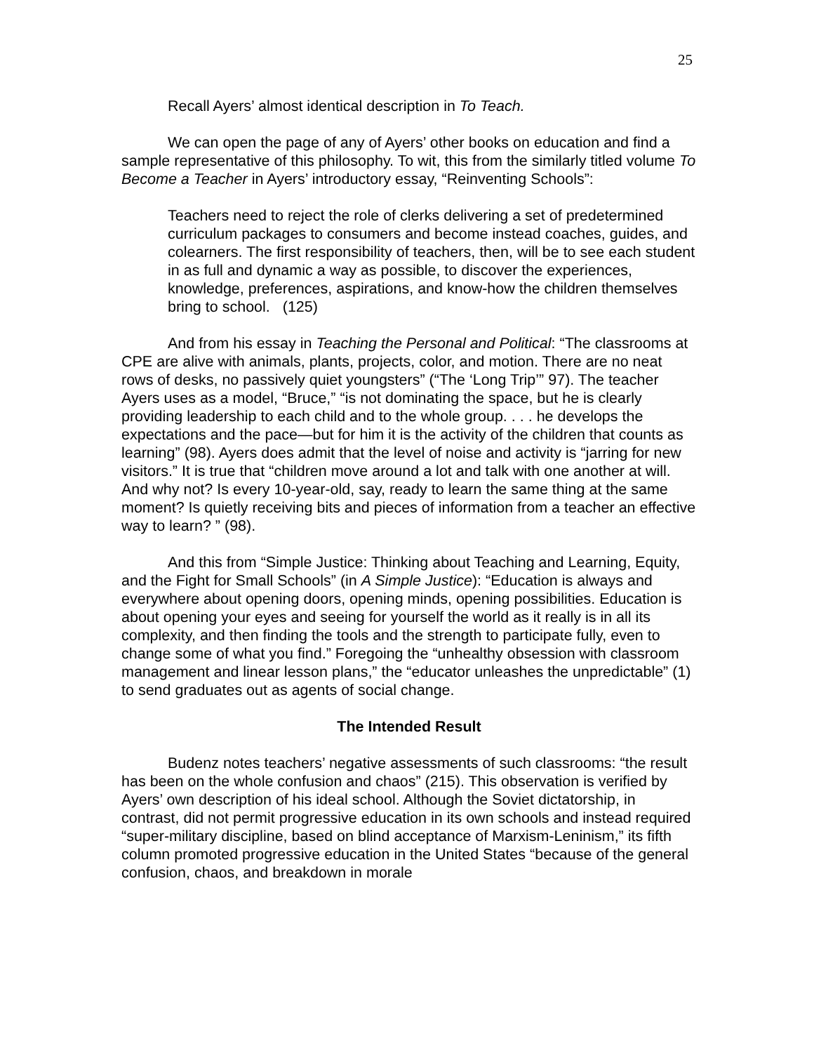25
Recall Ayers’ almost identical description in To Teach.
We can open the page of any of Ayers’ other books on education and find a sample representative of this philosophy. To wit, this from the similarly titled volume To Become a Teacher in Ayers’ introductory essay, “Reinventing Schools”:
Teachers need to reject the role of clerks delivering a set of predetermined curriculum packages to consumers and become instead coaches, guides, and colearners. The first responsibility of teachers, then, will be to see each student in as full and dynamic a way as possible, to discover the experiences, knowledge, preferences, aspirations, and know-how the children themselves bring to school. (125)
And from his essay in Teaching the Personal and Political: “The classrooms at CPE are alive with animals, plants, projects, color, and motion. There are no neat rows of desks, no passively quiet youngsters” (“The ‘Long Trip’” 97). The teacher Ayers uses as a model, “Bruce,” “is not dominating the space, but he is clearly providing leadership to each child and to the whole group. . . . he develops the expectations and the pace—but for him it is the activity of the children that counts as learning” (98). Ayers does admit that the level of noise and activity is “jarring for new visitors.” It is true that “children move around a lot and talk with one another at will. And why not? Is every 10-year-old, say, ready to learn the same thing at the same moment? Is quietly receiving bits and pieces of information from a teacher an effective way to learn? ” (98).
And this from “Simple Justice: Thinking about Teaching and Learning, Equity, and the Fight for Small Schools” (in A Simple Justice): “Education is always and everywhere about opening doors, opening minds, opening possibilities. Education is about opening your eyes and seeing for yourself the world as it really is in all its complexity, and then finding the tools and the strength to participate fully, even to change some of what you find.” Foregoing the “unhealthy obsession with classroom management and linear lesson plans,” the “educator unleashes the unpredictable” (1) to send graduates out as agents of social change.
The Intended Result
Budenz notes teachers’ negative assessments of such classrooms: “the result has been on the whole confusion and chaos” (215). This observation is verified by Ayers’ own description of his ideal school. Although the Soviet dictatorship, in contrast, did not permit progressive education in its own schools and instead required “super-military discipline, based on blind acceptance of Marxism-Leninism,” its fifth column promoted progressive education in the United States “because of the general confusion, chaos, and breakdown in morale